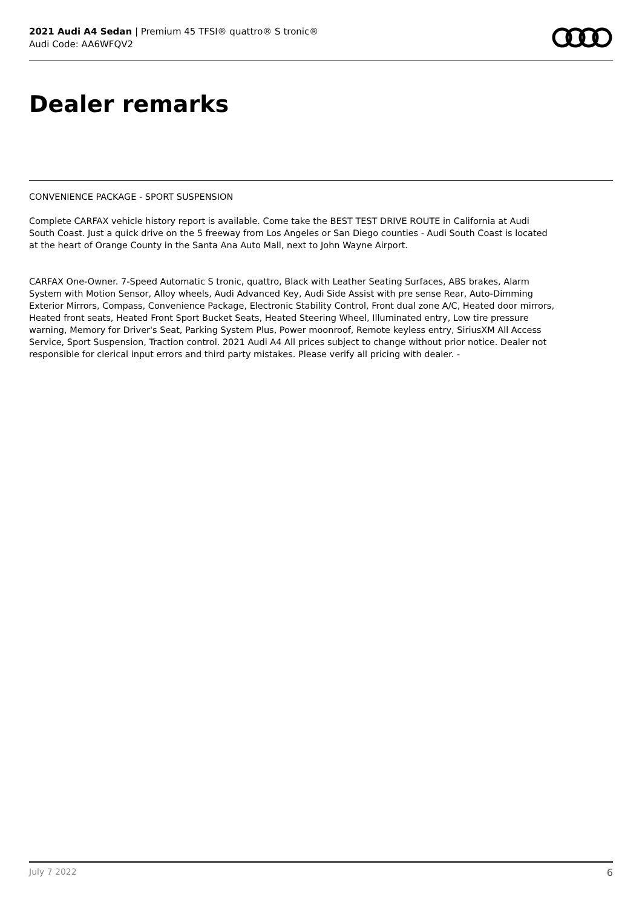2021 Audi A4 Sedan | Premium 45 TFSI® quattro® S tronic®
Audi Code: AA6WFQV2
Dealer remarks
CONVENIENCE PACKAGE - SPORT SUSPENSION
Complete CARFAX vehicle history report is available. Come take the BEST TEST DRIVE ROUTE in California at Audi South Coast. Just a quick drive on the 5 freeway from Los Angeles or San Diego counties - Audi South Coast is located at the heart of Orange County in the Santa Ana Auto Mall, next to John Wayne Airport.
CARFAX One-Owner. 7-Speed Automatic S tronic, quattro, Black with Leather Seating Surfaces, ABS brakes, Alarm System with Motion Sensor, Alloy wheels, Audi Advanced Key, Audi Side Assist with pre sense Rear, Auto-Dimming Exterior Mirrors, Compass, Convenience Package, Electronic Stability Control, Front dual zone A/C, Heated door mirrors, Heated front seats, Heated Front Sport Bucket Seats, Heated Steering Wheel, Illuminated entry, Low tire pressure warning, Memory for Driver's Seat, Parking System Plus, Power moonroof, Remote keyless entry, SiriusXM All Access Service, Sport Suspension, Traction control. 2021 Audi A4 All prices subject to change without prior notice. Dealer not responsible for clerical input errors and third party mistakes. Please verify all pricing with dealer. -
July 7 2022 6